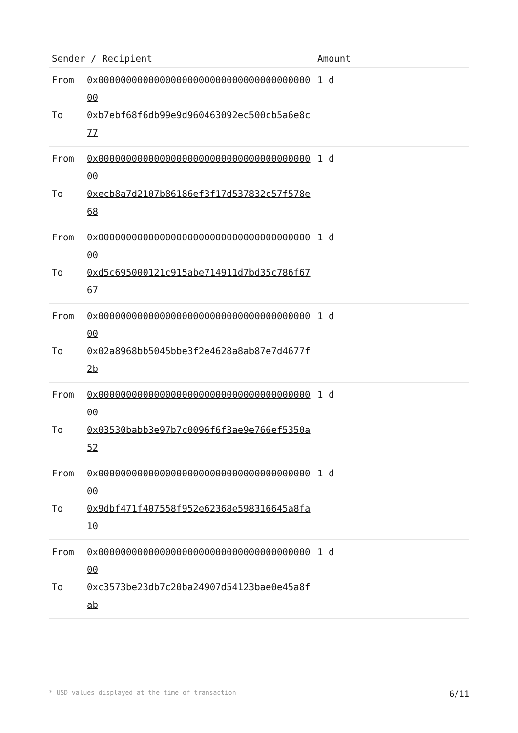| Sender / Recipient | | Amount |
| --- | --- | --- |
| From To | 0x0000000000000000000000000000000000000000 0xb7ebf68f6db99e9d960463092ec500cb5a6e8c77 | 1 d |
| From To | 0x0000000000000000000000000000000000000000 0xecb8a7d2107b86186ef3f17d537832c57f578e68 | 1 d |
| From To | 0x0000000000000000000000000000000000000000 0xd5c695000121c915abe714911d7bd35c786f6767 | 1 d |
| From To | 0x0000000000000000000000000000000000000000 0x02a8968bb5045bbe3f2e4628a8ab87e7d4677f2b | 1 d |
| From To | 0x0000000000000000000000000000000000000000 0x03530babb3e97b7c0096f6f3ae9e766ef5350a52 | 1 d |
| From To | 0x0000000000000000000000000000000000000000 0x9dbf471f407558f952e62368e598316645a8fa10 | 1 d |
| From To | 0x0000000000000000000000000000000000000000 0xc3573be23db7c20ba24907d54123bae0e45a8fab | 1 d |
* USD values displayed at the time of transaction 6/11